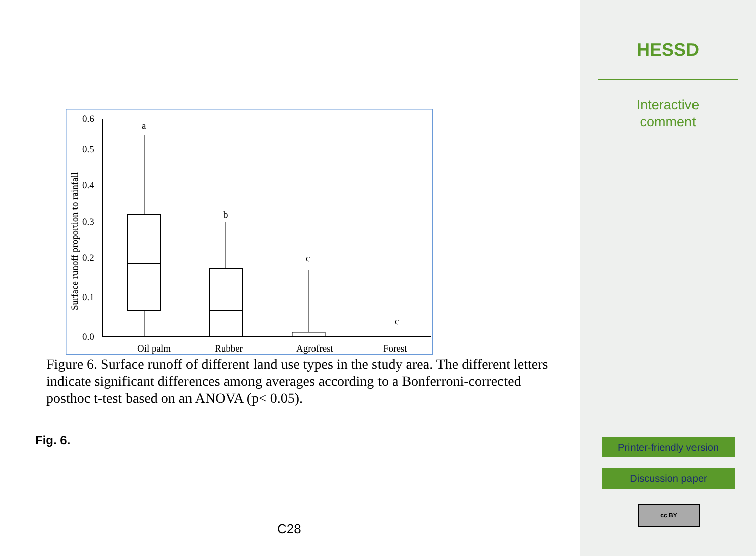0.0
0.1
0.2
0.3
0.4
0.5
0.6
Surface runoff proportion to rainfall
a
b
c
c
Oil palm
Rubber
Agrofrest
Forest
Figure 6. Surface runoff of different land use types in the study area. The different letters indicate significant differences among averages according to a Bonferroni-corrected posthoc t-test based on an ANOVA (p< 0.05).
Fig. 6.
C28
HESSD
Interactive
comment
Printer-friendly version
Discussion paper
cc BY